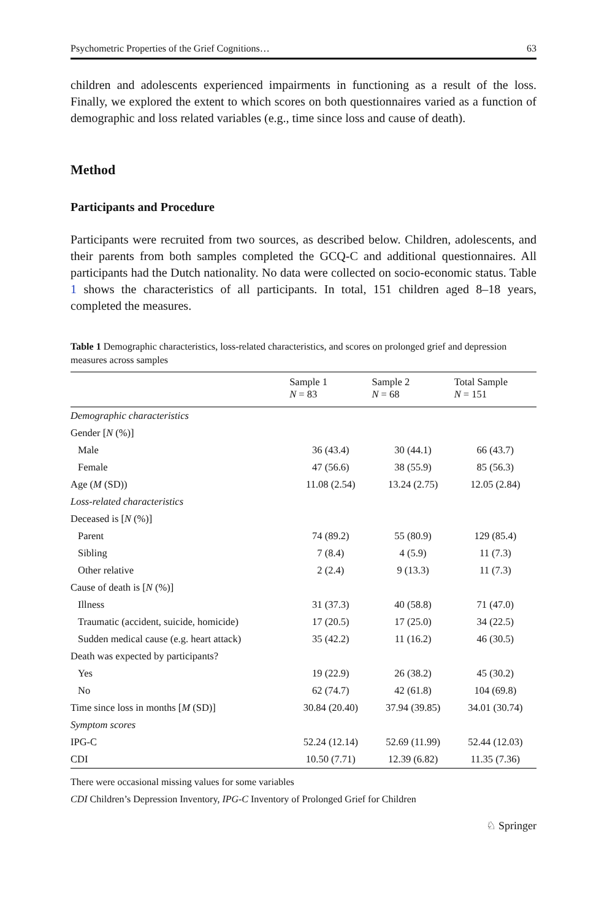Psychometric Properties of the Grief Cognitions… 63
children and adolescents experienced impairments in functioning as a result of the loss. Finally, we explored the extent to which scores on both questionnaires varied as a function of demographic and loss related variables (e.g., time since loss and cause of death).
Method
Participants and Procedure
Participants were recruited from two sources, as described below. Children, adolescents, and their parents from both samples completed the GCQ-C and additional questionnaires. All participants had the Dutch nationality. No data were collected on socio-economic status. Table 1 shows the characteristics of all participants. In total, 151 children aged 8–18 years, completed the measures.
Table 1 Demographic characteristics, loss-related characteristics, and scores on prolonged grief and depression measures across samples
| | Sample 1 N = 83 | Sample 2 N = 68 | Total Sample N = 151 |
| --- | --- | --- | --- |
| Demographic characteristics | | | |
| Gender [ N (%)] | | | |
| Male | 36 (43.4) | 30 (44.1) | 66 (43.7) |
| Female | 47 (56.6) | 38 (55.9) | 85 (56.3) |
| Age ( M (SD)) | 11.08 (2.54) | 13.24 (2.75) | 12.05 (2.84) |
| Loss-related characteristics | | | |
| Deceased is [ N (%)] | | | |
| Parent | 74 (89.2) | 55 (80.9) | 129 (85.4) |
| Sibling | 7 (8.4) | 4 (5.9) | 11 (7.3) |
| Other relative | 2 (2.4) | 9 (13.3) | 11 (7.3) |
| Cause of death is [ N (%)] | | | |
| Illness | 31 (37.3) | 40 (58.8) | 71 (47.0) |
| Traumatic (accident, suicide, homicide) | 17 (20.5) | 17 (25.0) | 34 (22.5) |
| Sudden medical cause (e.g. heart attack) | 35 (42.2) | 11 (16.2) | 46 (30.5) |
| Death was expected by participants? | | | |
| Yes | 19 (22.9) | 26 (38.2) | 45 (30.2) |
| No | 62 (74.7) | 42 (61.8) | 104 (69.8) |
| Time since loss in months [ M (SD)] | 30.84 (20.40) | 37.94 (39.85) | 34.01 (30.74) |
| Symptom scores | | | |
| IPG-C | 52.24 (12.14) | 52.69 (11.99) | 52.44 (12.03) |
| CDI | 10.50 (7.71) | 12.39 (6.82) | 11.35 (7.36) |
There were occasional missing values for some variables
CDI Children’s Depression Inventory, IPG-C Inventory of Prolonged Grief for Children
♘ Springer